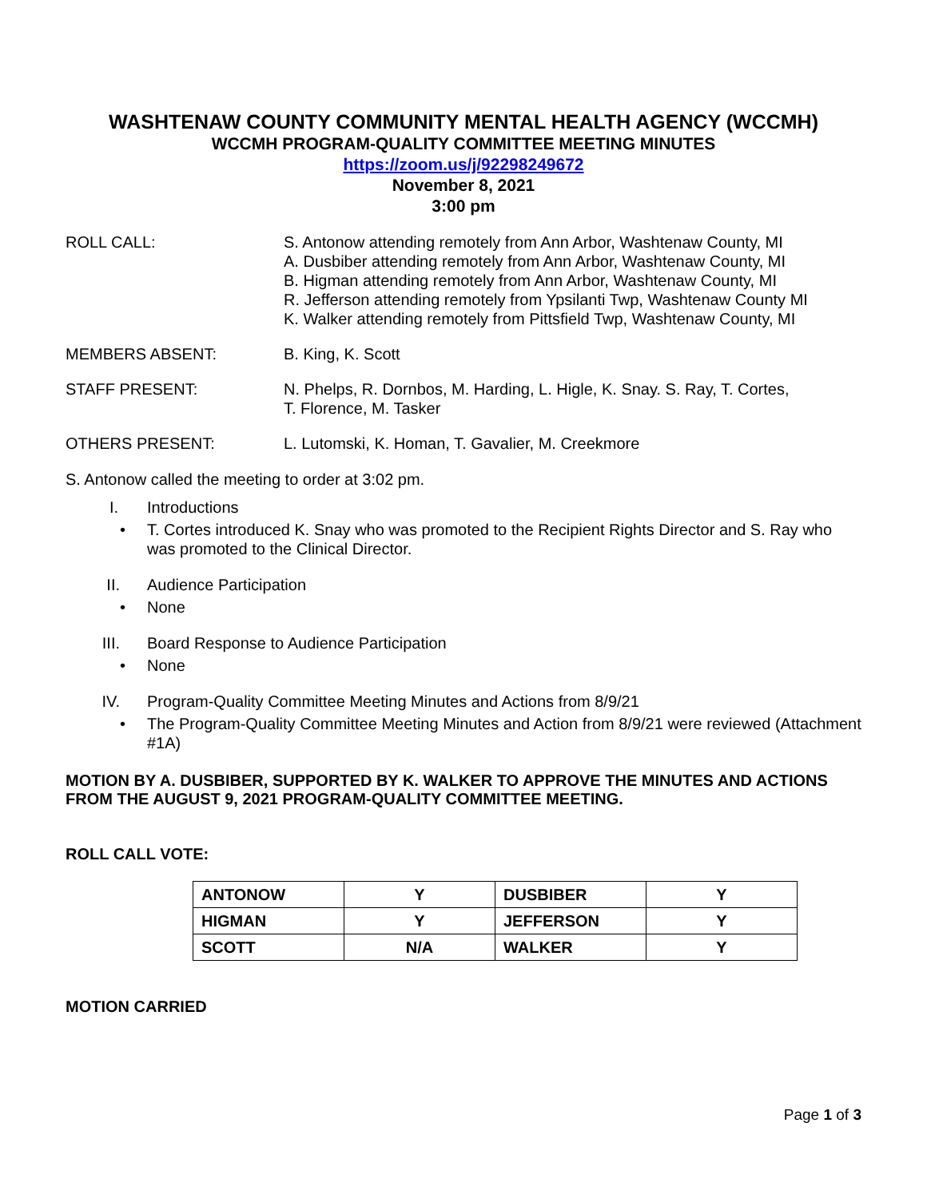WASHTENAW COUNTY COMMUNITY MENTAL HEALTH AGENCY (WCCMH)
WCCMH PROGRAM-QUALITY COMMITTEE MEETING MINUTES
https://zoom.us/j/92298249672
November 8, 2021
3:00 pm
ROLL CALL: S. Antonow attending remotely from Ann Arbor, Washtenaw County, MI
A. Dusbiber attending remotely from Ann Arbor, Washtenaw County, MI
B. Higman attending remotely from Ann Arbor, Washtenaw County, MI
R. Jefferson attending remotely from Ypsilanti Twp, Washtenaw County MI
K. Walker attending remotely from Pittsfield Twp, Washtenaw County, MI
MEMBERS ABSENT: B. King, K. Scott
STAFF PRESENT: N. Phelps, R. Dornbos, M. Harding, L. Higle, K. Snay. S. Ray, T. Cortes,
T. Florence, M. Tasker
OTHERS PRESENT: L. Lutomski, K. Homan, T. Gavalier, M. Creekmore
S. Antonow called the meeting to order at 3:02 pm.
I. Introductions
• T. Cortes introduced K. Snay who was promoted to the Recipient Rights Director and S. Ray who was promoted to the Clinical Director.
II. Audience Participation
• None
III. Board Response to Audience Participation
• None
IV. Program-Quality Committee Meeting Minutes and Actions from 8/9/21
• The Program-Quality Committee Meeting Minutes and Action from 8/9/21 were reviewed (Attachment #1A)
MOTION BY A. DUSBIBER, SUPPORTED BY K. WALKER TO APPROVE THE MINUTES AND ACTIONS FROM THE AUGUST 9, 2021 PROGRAM-QUALITY COMMITTEE MEETING.
ROLL CALL VOTE:
| ANTONOW | Y | DUSBIBER | Y |
| HIGMAN | Y | JEFFERSON | Y |
| SCOTT | N/A | WALKER | Y |
MOTION CARRIED
Page 1 of 3